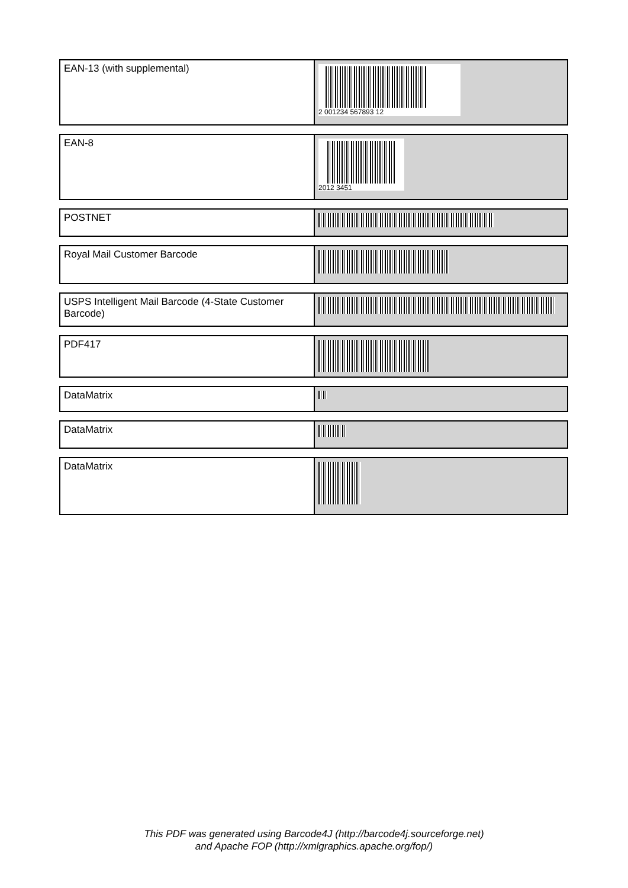| EAN-13 (with supplemental) | 2 001234 567893 12 |
| EAN-8 | 2012 3451 |
| POSTNET | |
| Royal Mail Customer Barcode | |
| USPS Intelligent Mail Barcode (4-State Customer Barcode) | |
| PDF417 | |
| DataMatrix | |
| DataMatrix | |
| DataMatrix | |
This PDF was generated using Barcode4J (http://barcode4j.sourceforge.net)
and Apache FOP (http://xmlgraphics.apache.org/fop/)